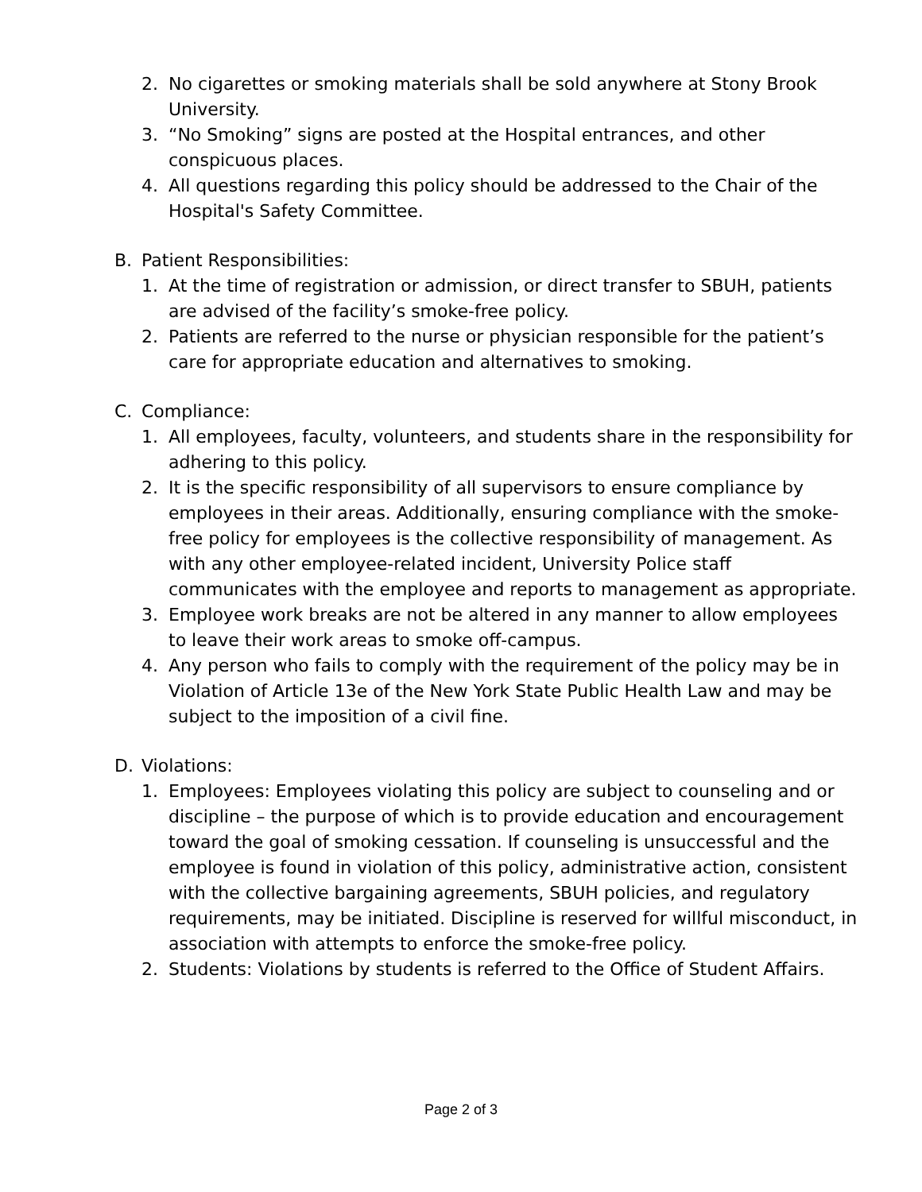2. No cigarettes or smoking materials shall be sold anywhere at Stony Brook University.
3. “No Smoking” signs are posted at the Hospital entrances, and other conspicuous places.
4. All questions regarding this policy should be addressed to the Chair of the Hospital's Safety Committee.
B. Patient Responsibilities:
1. At the time of registration or admission, or direct transfer to SBUH, patients are advised of the facility’s smoke-free policy.
2. Patients are referred to the nurse or physician responsible for the patient’s care for appropriate education and alternatives to smoking.
C. Compliance:
1. All employees, faculty, volunteers, and students share in the responsibility for adhering to this policy.
2. It is the specific responsibility of all supervisors to ensure compliance by employees in their areas. Additionally, ensuring compliance with the smoke-free policy for employees is the collective responsibility of management. As with any other employee-related incident, University Police staff communicates with the employee and reports to management as appropriate.
3. Employee work breaks are not be altered in any manner to allow employees to leave their work areas to smoke off-campus.
4. Any person who fails to comply with the requirement of the policy may be in Violation of Article 13e of the New York State Public Health Law and may be subject to the imposition of a civil fine.
D. Violations:
1. Employees: Employees violating this policy are subject to counseling and or discipline – the purpose of which is to provide education and encouragement toward the goal of smoking cessation. If counseling is unsuccessful and the employee is found in violation of this policy, administrative action, consistent with the collective bargaining agreements, SBUH policies, and regulatory requirements, may be initiated. Discipline is reserved for willful misconduct, in association with attempts to enforce the smoke-free policy.
2. Students: Violations by students is referred to the Office of Student Affairs.
Page 2 of 3